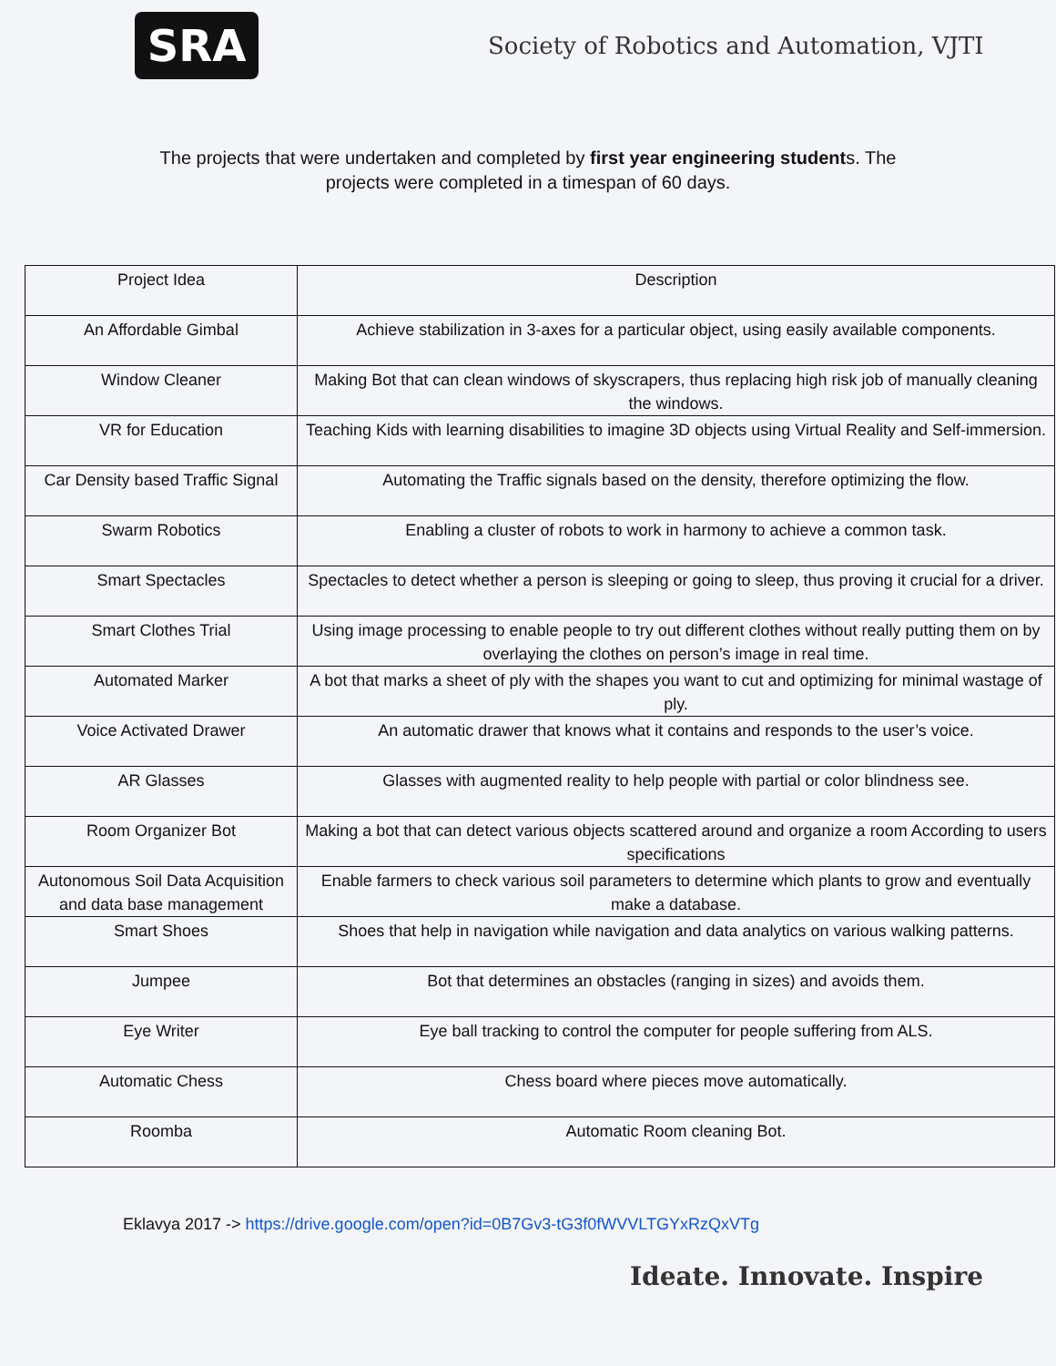SRA
Society of Robotics and Automation, VJTI
The projects that were undertaken and completed by first year engineering students. The
projects were completed in a timespan of 60 days.
| Project Idea | Description |
| An Affordable Gimbal | Achieve stabilization in 3-axes for a particular object, using easily available components. |
| Window Cleaner | Making Bot that can clean windows of skyscrapers, thus replacing high risk job of manually cleaning the windows. |
| VR for Education | Teaching Kids with learning disabilities to imagine 3D objects using Virtual Reality and Self-immersion. |
| Car Density based Traffic Signal | Automating the Traffic signals based on the density, therefore optimizing the flow. |
| Swarm Robotics | Enabling a cluster of robots to work in harmony to achieve a common task. |
| Smart Spectacles | Spectacles to detect whether a person is sleeping or going to sleep, thus proving it crucial for a driver. |
| Smart Clothes Trial | Using image processing to enable people to try out different clothes without really putting them on by overlaying the clothes on person’s image in real time. |
| Automated Marker | A bot that marks a sheet of ply with the shapes you want to cut and optimizing for minimal wastage of ply. |
| Voice Activated Drawer | An automatic drawer that knows what it contains and responds to the user’s voice. |
| AR Glasses | Glasses with augmented reality to help people with partial or color blindness see. |
| Room Organizer Bot | Making a bot that can detect various objects scattered around and organize a room According to users specifications |
| Autonomous Soil Data Acquisition and data base management | Enable farmers to check various soil parameters to determine which plants to grow and eventually make a database. |
| Smart Shoes | Shoes that help in navigation while navigation and data analytics on various walking patterns. |
| Jumpee | Bot that determines an obstacles (ranging in sizes) and avoids them. |
| Eye Writer | Eye ball tracking to control the computer for people suffering from ALS. |
| Automatic Chess | Chess board where pieces move automatically. |
| Roomba | Automatic Room cleaning Bot. |
Eklavya 2017 -> https://drive.google.com/open?id=0B7Gv3-tG3f0fWVVLTGYxRzQxVTg
Ideate. Innovate. Inspire